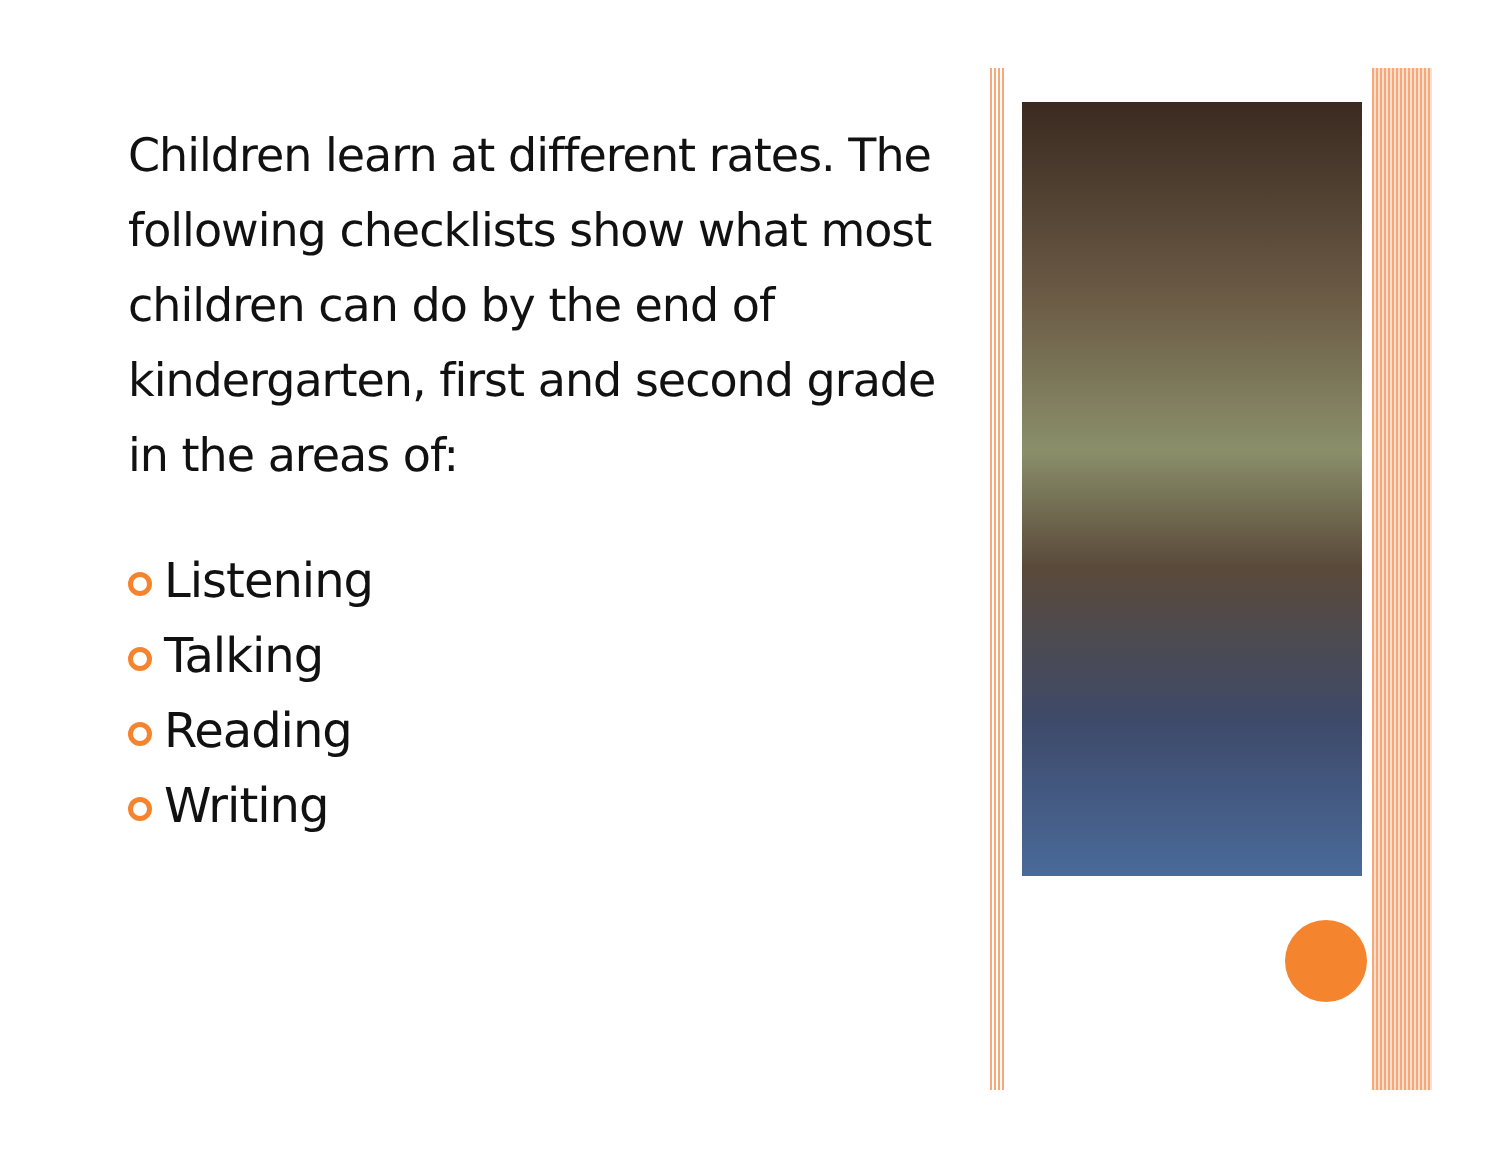Children learn at different rates. The following checklists show what most children can do by the end of kindergarten, first and second grade in the areas of:
Listening
Talking
Reading
Writing